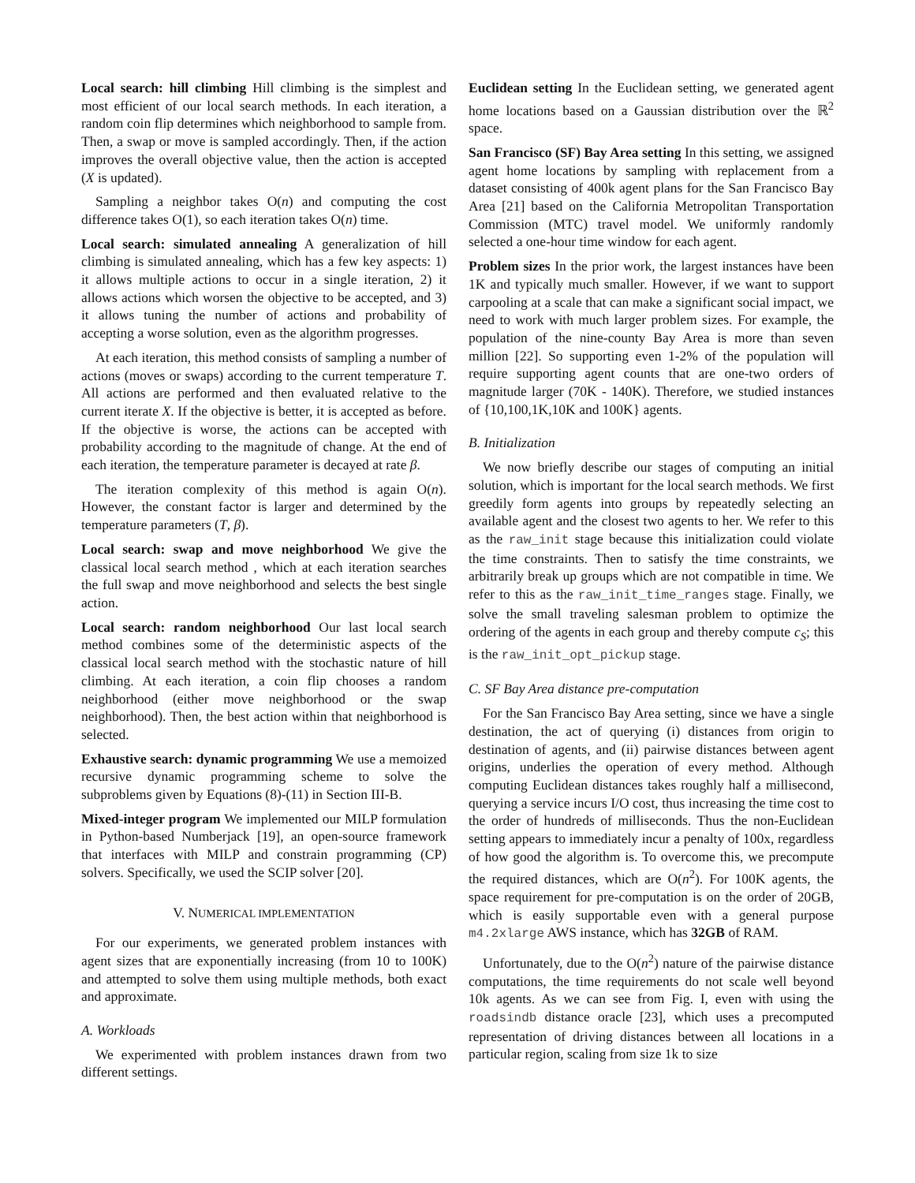Local search: hill climbing Hill climbing is the simplest and most efficient of our local search methods. In each iteration, a random coin flip determines which neighborhood to sample from. Then, a swap or move is sampled accordingly. Then, if the action improves the overall objective value, then the action is accepted (X is updated).
Sampling a neighbor takes O(n) and computing the cost difference takes O(1), so each iteration takes O(n) time.
Local search: simulated annealing A generalization of hill climbing is simulated annealing, which has a few key aspects: 1) it allows multiple actions to occur in a single iteration, 2) it allows actions which worsen the objective to be accepted, and 3) it allows tuning the number of actions and probability of accepting a worse solution, even as the algorithm progresses.
At each iteration, this method consists of sampling a number of actions (moves or swaps) according to the current temperature T. All actions are performed and then evaluated relative to the current iterate X. If the objective is better, it is accepted as before. If the objective is worse, the actions can be accepted with probability according to the magnitude of change. At the end of each iteration, the temperature parameter is decayed at rate β.
The iteration complexity of this method is again O(n). However, the constant factor is larger and determined by the temperature parameters (T, β).
Local search: swap and move neighborhood We give the classical local search method , which at each iteration searches the full swap and move neighborhood and selects the best single action.
Local search: random neighborhood Our last local search method combines some of the deterministic aspects of the classical local search method with the stochastic nature of hill climbing. At each iteration, a coin flip chooses a random neighborhood (either move neighborhood or the swap neighborhood). Then, the best action within that neighborhood is selected.
Exhaustive search: dynamic programming We use a memoized recursive dynamic programming scheme to solve the subproblems given by Equations (8)-(11) in Section III-B.
Mixed-integer program We implemented our MILP formulation in Python-based Numberjack [19], an open-source framework that interfaces with MILP and constrain programming (CP) solvers. Specifically, we used the SCIP solver [20].
V. NUMERICAL IMPLEMENTATION
For our experiments, we generated problem instances with agent sizes that are exponentially increasing (from 10 to 100K) and attempted to solve them using multiple methods, both exact and approximate.
A. Workloads
We experimented with problem instances drawn from two different settings.
Euclidean setting In the Euclidean setting, we generated agent home locations based on a Gaussian distribution over the ℝ<sup>2</sup> space.
San Francisco (SF) Bay Area setting In this setting, we assigned agent home locations by sampling with replacement from a dataset consisting of 400k agent plans for the San Francisco Bay Area [21] based on the California Metropolitan Transportation Commission (MTC) travel model. We uniformly randomly selected a one-hour time window for each agent.
Problem sizes In the prior work, the largest instances have been 1K and typically much smaller. However, if we want to support carpooling at a scale that can make a significant social impact, we need to work with much larger problem sizes. For example, the population of the nine-county Bay Area is more than seven million [22]. So supporting even 1-2% of the population will require supporting agent counts that are one-two orders of magnitude larger (70K - 140K). Therefore, we studied instances of {10,100,1K,10K and 100K} agents.
B. Initialization
We now briefly describe our stages of computing an initial solution, which is important for the local search methods. We first greedily form agents into groups by repeatedly selecting an available agent and the closest two agents to her. We refer to this as the raw_init stage because this initialization could violate the time constraints. Then to satisfy the time constraints, we arbitrarily break up groups which are not compatible in time. We refer to this as the raw_init_time_ranges stage. Finally, we solve the small traveling salesman problem to optimize the ordering of the agents in each group and thereby compute c<sub>S</sub>; this is the raw_init_opt_pickup stage.
C. SF Bay Area distance pre-computation
For the San Francisco Bay Area setting, since we have a single destination, the act of querying (i) distances from origin to destination of agents, and (ii) pairwise distances between agent origins, underlies the operation of every method. Although computing Euclidean distances takes roughly half a millisecond, querying a service incurs I/O cost, thus increasing the time cost to the order of hundreds of milliseconds. Thus the non-Euclidean setting appears to immediately incur a penalty of 100x, regardless of how good the algorithm is. To overcome this, we precompute the required distances, which are O(n<sup>2</sup>). For 100K agents, the space requirement for pre-computation is on the order of 20GB, which is easily supportable even with a general purpose m4.2xlarge AWS instance, which has 32GB of RAM.
Unfortunately, due to the O(n<sup>2</sup>) nature of the pairwise distance computations, the time requirements do not scale well beyond 10k agents. As we can see from Fig. I, even with using the roadsindb distance oracle [23], which uses a precomputed representation of driving distances between all locations in a particular region, scaling from size 1k to size